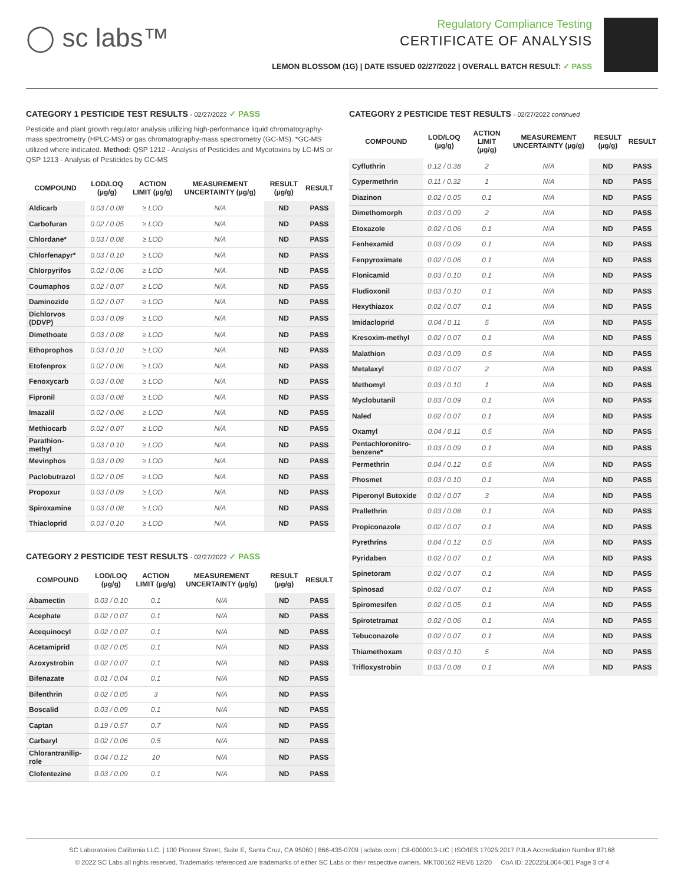◯ sc labs™
Regulatory Compliance Testing
CERTIFICATE OF ANALYSIS
LEMON BLOSSOM (1G) | DATE ISSUED 02/27/2022 | OVERALL BATCH RESULT: ✓ PASS
CATEGORY 1 PESTICIDE TEST RESULTS - 02/27/2022 ✓ PASS
Pesticide and plant growth regulator analysis utilizing high-performance liquid chromatography-mass spectrometry (HPLC-MS) or gas chromatography-mass spectrometry (GC-MS). *GC-MS utilized where indicated. Method: QSP 1212 - Analysis of Pesticides and Mycotoxins by LC-MS or QSP 1213 - Analysis of Pesticides by GC-MS
| COMPOUND | LOD/LOQ (µg/g) | ACTION LIMIT (µg/g) | MEASUREMENT UNCERTAINTY (µg/g) | RESULT (µg/g) | RESULT |
| --- | --- | --- | --- | --- | --- |
| Aldicarb | 0.03 / 0.08 | ≥ LOD | N/A | ND | PASS |
| Carbofuran | 0.02 / 0.05 | ≥ LOD | N/A | ND | PASS |
| Chlordane* | 0.03 / 0.08 | ≥ LOD | N/A | ND | PASS |
| Chlorfenapyr* | 0.03 / 0.10 | ≥ LOD | N/A | ND | PASS |
| Chlorpyrifos | 0.02 / 0.06 | ≥ LOD | N/A | ND | PASS |
| Coumaphos | 0.02 / 0.07 | ≥ LOD | N/A | ND | PASS |
| Daminozide | 0.02 / 0.07 | ≥ LOD | N/A | ND | PASS |
| Dichlorvos (DDVP) | 0.03 / 0.09 | ≥ LOD | N/A | ND | PASS |
| Dimethoate | 0.03 / 0.08 | ≥ LOD | N/A | ND | PASS |
| Ethoprophos | 0.03 / 0.10 | ≥ LOD | N/A | ND | PASS |
| Etofenprox | 0.02 / 0.06 | ≥ LOD | N/A | ND | PASS |
| Fenoxycarb | 0.03 / 0.08 | ≥ LOD | N/A | ND | PASS |
| Fipronil | 0.03 / 0.08 | ≥ LOD | N/A | ND | PASS |
| Imazalil | 0.02 / 0.06 | ≥ LOD | N/A | ND | PASS |
| Methiocarb | 0.02 / 0.07 | ≥ LOD | N/A | ND | PASS |
| Parathion-methyl | 0.03 / 0.10 | ≥ LOD | N/A | ND | PASS |
| Mevinphos | 0.03 / 0.09 | ≥ LOD | N/A | ND | PASS |
| Paclobutrazol | 0.02 / 0.05 | ≥ LOD | N/A | ND | PASS |
| Propoxur | 0.03 / 0.09 | ≥ LOD | N/A | ND | PASS |
| Spiroxamine | 0.03 / 0.08 | ≥ LOD | N/A | ND | PASS |
| Thiacloprid | 0.03 / 0.10 | ≥ LOD | N/A | ND | PASS |
CATEGORY 2 PESTICIDE TEST RESULTS - 02/27/2022 ✓ PASS
| COMPOUND | LOD/LOQ (µg/g) | ACTION LIMIT (µg/g) | MEASUREMENT UNCERTAINTY (µg/g) | RESULT (µg/g) | RESULT |
| --- | --- | --- | --- | --- | --- |
| Abamectin | 0.03 / 0.10 | 0.1 | N/A | ND | PASS |
| Acephate | 0.02 / 0.07 | 0.1 | N/A | ND | PASS |
| Acequinocyl | 0.02 / 0.07 | 0.1 | N/A | ND | PASS |
| Acetamiprid | 0.02 / 0.05 | 0.1 | N/A | ND | PASS |
| Azoxystrobin | 0.02 / 0.07 | 0.1 | N/A | ND | PASS |
| Bifenazate | 0.01 / 0.04 | 0.1 | N/A | ND | PASS |
| Bifenthrin | 0.02 / 0.05 | 3 | N/A | ND | PASS |
| Boscalid | 0.03 / 0.09 | 0.1 | N/A | ND | PASS |
| Captan | 0.19 / 0.57 | 0.7 | N/A | ND | PASS |
| Carbaryl | 0.02 / 0.06 | 0.5 | N/A | ND | PASS |
| Chlorantranilip-role | 0.04 / 0.12 | 10 | N/A | ND | PASS |
| Clofentezine | 0.03 / 0.09 | 0.1 | N/A | ND | PASS |
CATEGORY 2 PESTICIDE TEST RESULTS - 02/27/2022 continued
| COMPOUND | LOD/LOQ (µg/g) | ACTION LIMIT (µg/g) | MEASUREMENT UNCERTAINTY (µg/g) | RESULT (µg/g) | RESULT |
| --- | --- | --- | --- | --- | --- |
| Cyfluthrin | 0.12 / 0.38 | 2 | N/A | ND | PASS |
| Cypermethrin | 0.11 / 0.32 | 1 | N/A | ND | PASS |
| Diazinon | 0.02 / 0.05 | 0.1 | N/A | ND | PASS |
| Dimethomorph | 0.03 / 0.09 | 2 | N/A | ND | PASS |
| Etoxazole | 0.02 / 0.06 | 0.1 | N/A | ND | PASS |
| Fenhexamid | 0.03 / 0.09 | 0.1 | N/A | ND | PASS |
| Fenpyroximate | 0.02 / 0.06 | 0.1 | N/A | ND | PASS |
| Flonicamid | 0.03 / 0.10 | 0.1 | N/A | ND | PASS |
| Fludioxonil | 0.03 / 0.10 | 0.1 | N/A | ND | PASS |
| Hexythiazox | 0.02 / 0.07 | 0.1 | N/A | ND | PASS |
| Imidacloprid | 0.04 / 0.11 | 5 | N/A | ND | PASS |
| Kresoxim-methyl | 0.02 / 0.07 | 0.1 | N/A | ND | PASS |
| Malathion | 0.03 / 0.09 | 0.5 | N/A | ND | PASS |
| Metalaxyl | 0.02 / 0.07 | 2 | N/A | ND | PASS |
| Methomyl | 0.03 / 0.10 | 1 | N/A | ND | PASS |
| Myclobutanil | 0.03 / 0.09 | 0.1 | N/A | ND | PASS |
| Naled | 0.02 / 0.07 | 0.1 | N/A | ND | PASS |
| Oxamyl | 0.04 / 0.11 | 0.5 | N/A | ND | PASS |
| Pentachloronitro-benzene* | 0.03 / 0.09 | 0.1 | N/A | ND | PASS |
| Permethrin | 0.04 / 0.12 | 0.5 | N/A | ND | PASS |
| Phosmet | 0.03 / 0.10 | 0.1 | N/A | ND | PASS |
| Piperonyl Butoxide | 0.02 / 0.07 | 3 | N/A | ND | PASS |
| Prallethrin | 0.03 / 0.08 | 0.1 | N/A | ND | PASS |
| Propiconazole | 0.02 / 0.07 | 0.1 | N/A | ND | PASS |
| Pyrethrins | 0.04 / 0.12 | 0.5 | N/A | ND | PASS |
| Pyridaben | 0.02 / 0.07 | 0.1 | N/A | ND | PASS |
| Spinetoram | 0.02 / 0.07 | 0.1 | N/A | ND | PASS |
| Spinosad | 0.02 / 0.07 | 0.1 | N/A | ND | PASS |
| Spiromesifen | 0.02 / 0.05 | 0.1 | N/A | ND | PASS |
| Spirotetramat | 0.02 / 0.06 | 0.1 | N/A | ND | PASS |
| Tebuconazole | 0.02 / 0.07 | 0.1 | N/A | ND | PASS |
| Thiamethoxam | 0.03 / 0.10 | 5 | N/A | ND | PASS |
| Trifloxystrobin | 0.03 / 0.08 | 0.1 | N/A | ND | PASS |
SC Laboratories California LLC. | 100 Pioneer Street, Suite E, Santa Cruz, CA 95060 | 866-435-0709 | sclabs.com | C8-0000013-LIC | ISO/IES 17025:2017 PJLA Accreditation Number 87168
© 2022 SC Labs all rights reserved. Trademarks referenced are trademarks of either SC Labs or their respective owners. MKT00162 REV6 12/20 CoA ID: 220225L004-001 Page 3 of 4